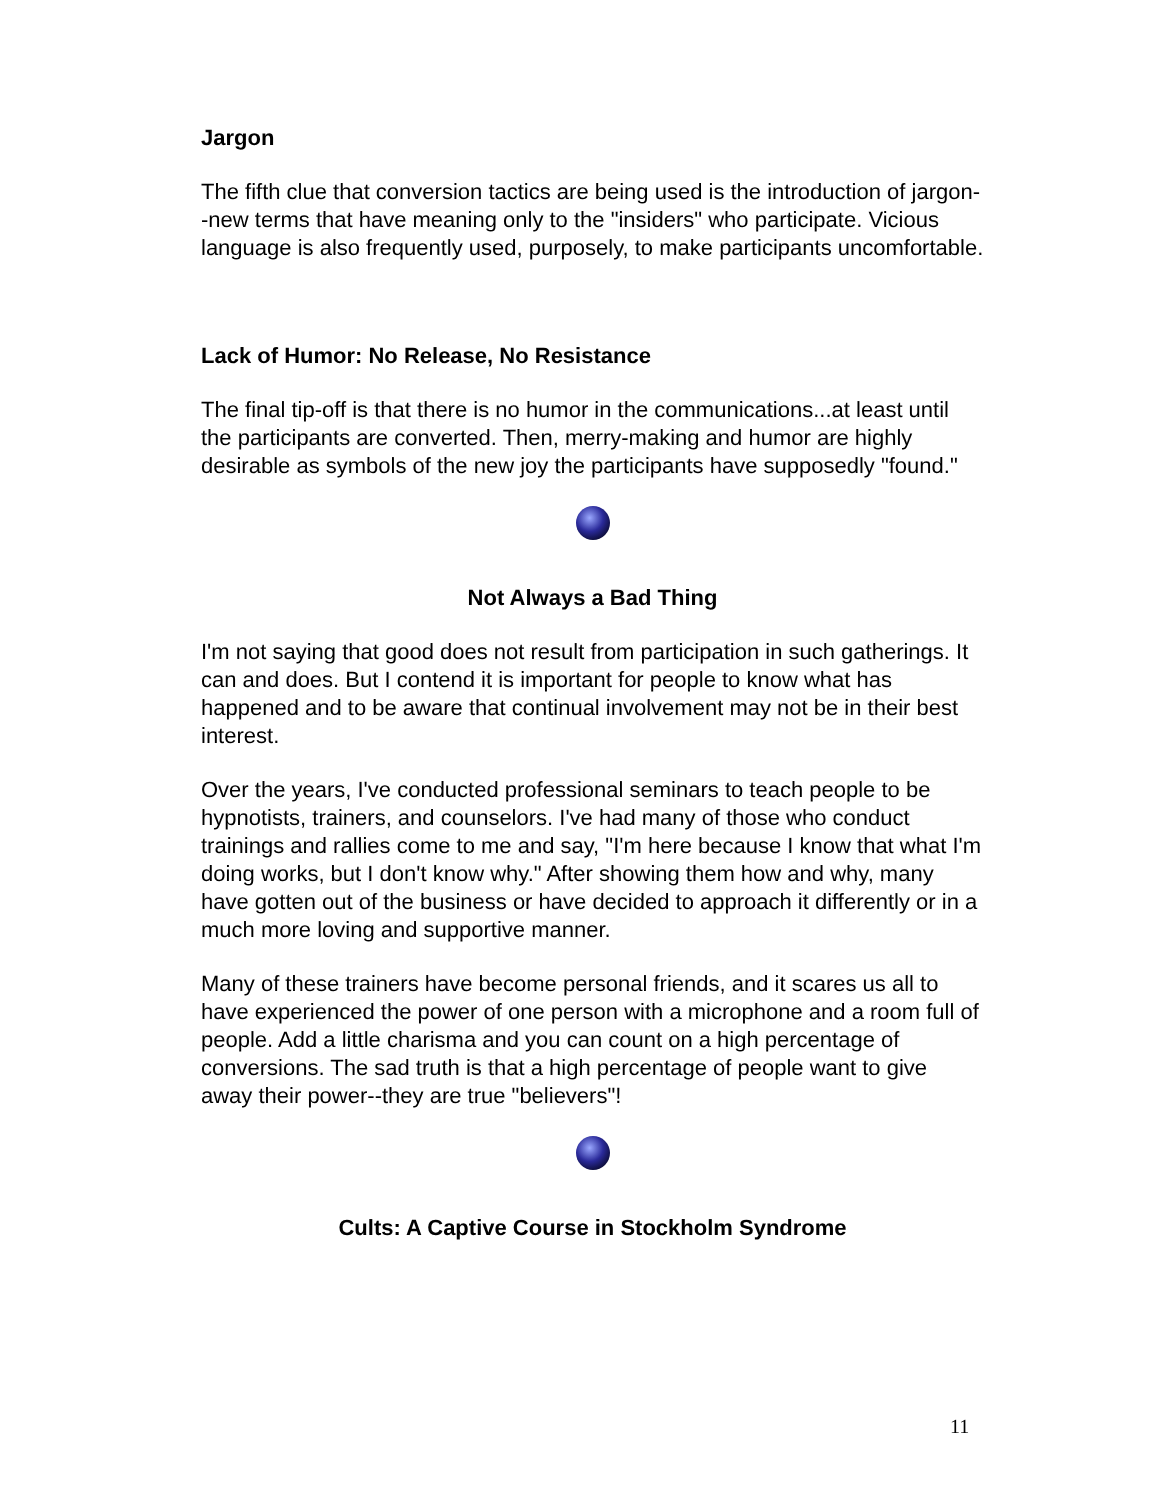Jargon
The fifth clue that conversion tactics are being used is the introduction of jargon--new terms that have meaning only to the "insiders" who participate. Vicious language is also frequently used, purposely, to make participants uncomfortable.
Lack of Humor: No Release, No Resistance
The final tip-off is that there is no humor in the communications...at least until the participants are converted. Then, merry-making and humor are highly desirable as symbols of the new joy the participants have supposedly "found."
Not Always a Bad Thing
I'm not saying that good does not result from participation in such gatherings. It can and does. But I contend it is important for people to know what has happened and to be aware that continual involvement may not be in their best interest.
Over the years, I've conducted professional seminars to teach people to be hypnotists, trainers, and counselors. I've had many of those who conduct trainings and rallies come to me and say, "I'm here because I know that what I'm doing works, but I don't know why." After showing them how and why, many have gotten out of the business or have decided to approach it differently or in a much more loving and supportive manner.
Many of these trainers have become personal friends, and it scares us all to have experienced the power of one person with a microphone and a room full of people. Add a little charisma and you can count on a high percentage of conversions. The sad truth is that a high percentage of people want to give away their power--they are true "believers"!
Cults: A Captive Course in Stockholm Syndrome
11